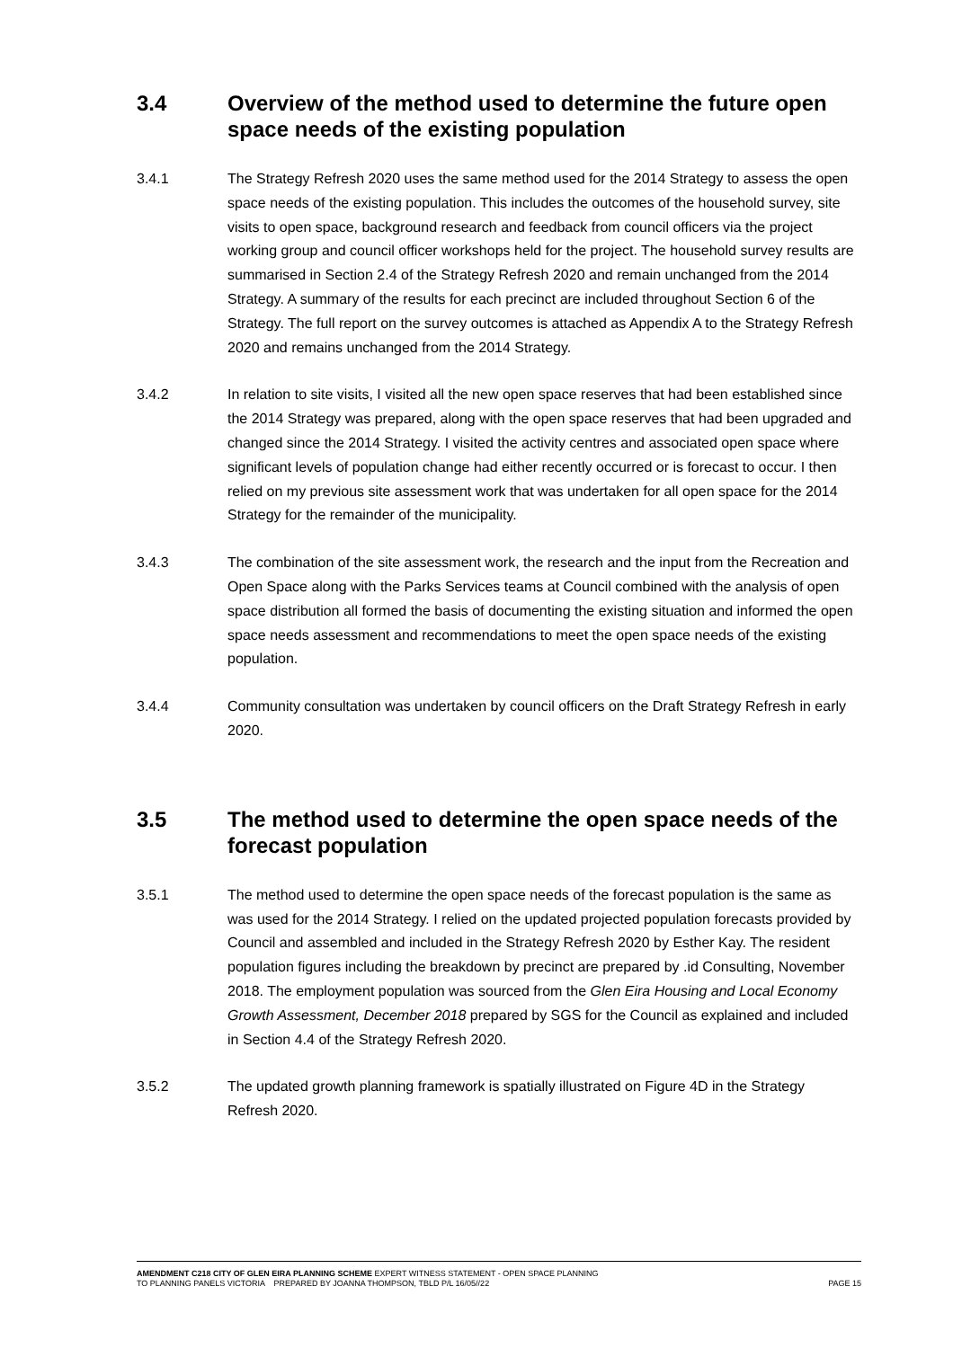3.4 Overview of the method used to determine the future open space needs of the existing population
3.4.1 The Strategy Refresh 2020 uses the same method used for the 2014 Strategy to assess the open space needs of the existing population. This includes the outcomes of the household survey, site visits to open space, background research and feedback from council officers via the project working group and council officer workshops held for the project. The household survey results are summarised in Section 2.4 of the Strategy Refresh 2020 and remain unchanged from the 2014 Strategy. A summary of the results for each precinct are included throughout Section 6 of the Strategy. The full report on the survey outcomes is attached as Appendix A to the Strategy Refresh 2020 and remains unchanged from the 2014 Strategy.
3.4.2 In relation to site visits, I visited all the new open space reserves that had been established since the 2014 Strategy was prepared, along with the open space reserves that had been upgraded and changed since the 2014 Strategy. I visited the activity centres and associated open space where significant levels of population change had either recently occurred or is forecast to occur. I then relied on my previous site assessment work that was undertaken for all open space for the 2014 Strategy for the remainder of the municipality.
3.4.3 The combination of the site assessment work, the research and the input from the Recreation and Open Space along with the Parks Services teams at Council combined with the analysis of open space distribution all formed the basis of documenting the existing situation and informed the open space needs assessment and recommendations to meet the open space needs of the existing population.
3.4.4 Community consultation was undertaken by council officers on the Draft Strategy Refresh in early 2020.
3.5 The method used to determine the open space needs of the forecast population
3.5.1 The method used to determine the open space needs of the forecast population is the same as was used for the 2014 Strategy. I relied on the updated projected population forecasts provided by Council and assembled and included in the Strategy Refresh 2020 by Esther Kay. The resident population figures including the breakdown by precinct are prepared by .id Consulting, November 2018. The employment population was sourced from the Glen Eira Housing and Local Economy Growth Assessment, December 2018 prepared by SGS for the Council as explained and included in Section 4.4 of the Strategy Refresh 2020.
3.5.2 The updated growth planning framework is spatially illustrated on Figure 4D in the Strategy Refresh 2020.
AMENDMENT C218 CITY OF GLEN EIRA PLANNING SCHEME EXPERT WITNESS STATEMENT - OPEN SPACE PLANNING
TO PLANNING PANELS VICTORIA PREPARED BY JOANNA THOMPSON, TBLD P/L 16/05//22 PAGE 15